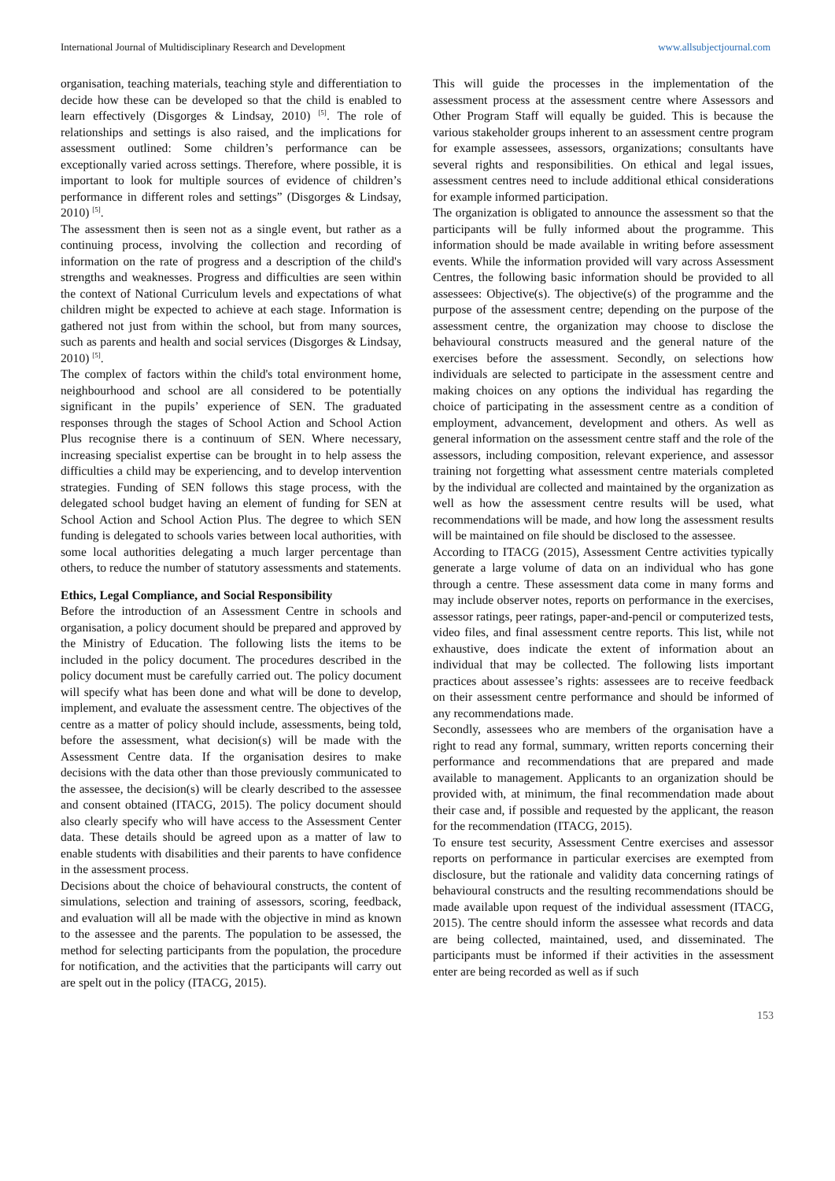International Journal of Multidisciplinary Research and Development www.allsubjectjournal.com
organisation, teaching materials, teaching style and differentiation to decide how these can be developed so that the child is enabled to learn effectively (Disgorges & Lindsay, 2010) <sup>[5]</sup>. The role of relationships and settings is also raised, and the implications for assessment outlined: Some children’s performance can be exceptionally varied across settings. Therefore, where possible, it is important to look for multiple sources of evidence of children’s performance in different roles and settings” (Disgorges & Lindsay, 2010) <sup>[5]</sup>.
The assessment then is seen not as a single event, but rather as a continuing process, involving the collection and recording of information on the rate of progress and a description of the child's strengths and weaknesses. Progress and difficulties are seen within the context of National Curriculum levels and expectations of what children might be expected to achieve at each stage. Information is gathered not just from within the school, but from many sources, such as parents and health and social services (Disgorges & Lindsay, 2010) <sup>[5]</sup>.
The complex of factors within the child's total environment home, neighbourhood and school are all considered to be potentially significant in the pupils’ experience of SEN. The graduated responses through the stages of School Action and School Action Plus recognise there is a continuum of SEN. Where necessary, increasing specialist expertise can be brought in to help assess the difficulties a child may be experiencing, and to develop intervention strategies. Funding of SEN follows this stage process, with the delegated school budget having an element of funding for SEN at School Action and School Action Plus. The degree to which SEN funding is delegated to schools varies between local authorities, with some local authorities delegating a much larger percentage than others, to reduce the number of statutory assessments and statements.
Ethics, Legal Compliance, and Social Responsibility
Before the introduction of an Assessment Centre in schools and organisation, a policy document should be prepared and approved by the Ministry of Education. The following lists the items to be included in the policy document. The procedures described in the policy document must be carefully carried out. The policy document will specify what has been done and what will be done to develop, implement, and evaluate the assessment centre. The objectives of the centre as a matter of policy should include, assessments, being told, before the assessment, what decision(s) will be made with the Assessment Centre data. If the organisation desires to make decisions with the data other than those previously communicated to the assessee, the decision(s) will be clearly described to the assessee and consent obtained (ITACG, 2015). The policy document should also clearly specify who will have access to the Assessment Center data. These details should be agreed upon as a matter of law to enable students with disabilities and their parents to have confidence in the assessment process.
Decisions about the choice of behavioural constructs, the content of simulations, selection and training of assessors, scoring, feedback, and evaluation will all be made with the objective in mind as known to the assessee and the parents. The population to be assessed, the method for selecting participants from the population, the procedure for notification, and the activities that the participants will carry out are spelt out in the policy (ITACG, 2015).
This will guide the processes in the implementation of the assessment process at the assessment centre where Assessors and Other Program Staff will equally be guided. This is because the various stakeholder groups inherent to an assessment centre program for example assessees, assessors, organizations; consultants have several rights and responsibilities. On ethical and legal issues, assessment centres need to include additional ethical considerations for example informed participation.
The organization is obligated to announce the assessment so that the participants will be fully informed about the programme. This information should be made available in writing before assessment events. While the information provided will vary across Assessment Centres, the following basic information should be provided to all assessees: Objective(s). The objective(s) of the programme and the purpose of the assessment centre; depending on the purpose of the assessment centre, the organization may choose to disclose the behavioural constructs measured and the general nature of the exercises before the assessment. Secondly, on selections how individuals are selected to participate in the assessment centre and making choices on any options the individual has regarding the choice of participating in the assessment centre as a condition of employment, advancement, development and others. As well as general information on the assessment centre staff and the role of the assessors, including composition, relevant experience, and assessor training not forgetting what assessment centre materials completed by the individual are collected and maintained by the organization as well as how the assessment centre results will be used, what recommendations will be made, and how long the assessment results will be maintained on file should be disclosed to the assessee.
According to ITACG (2015), Assessment Centre activities typically generate a large volume of data on an individual who has gone through a centre. These assessment data come in many forms and may include observer notes, reports on performance in the exercises, assessor ratings, peer ratings, paper-and-pencil or computerized tests, video files, and final assessment centre reports. This list, while not exhaustive, does indicate the extent of information about an individual that may be collected. The following lists important practices about assessee’s rights: assessees are to receive feedback on their assessment centre performance and should be informed of any recommendations made.
Secondly, assessees who are members of the organisation have a right to read any formal, summary, written reports concerning their performance and recommendations that are prepared and made available to management. Applicants to an organization should be provided with, at minimum, the final recommendation made about their case and, if possible and requested by the applicant, the reason for the recommendation (ITACG, 2015).
To ensure test security, Assessment Centre exercises and assessor reports on performance in particular exercises are exempted from disclosure, but the rationale and validity data concerning ratings of behavioural constructs and the resulting recommendations should be made available upon request of the individual assessment (ITACG, 2015). The centre should inform the assessee what records and data are being collected, maintained, used, and disseminated. The participants must be informed if their activities in the assessment enter are being recorded as well as if such
153